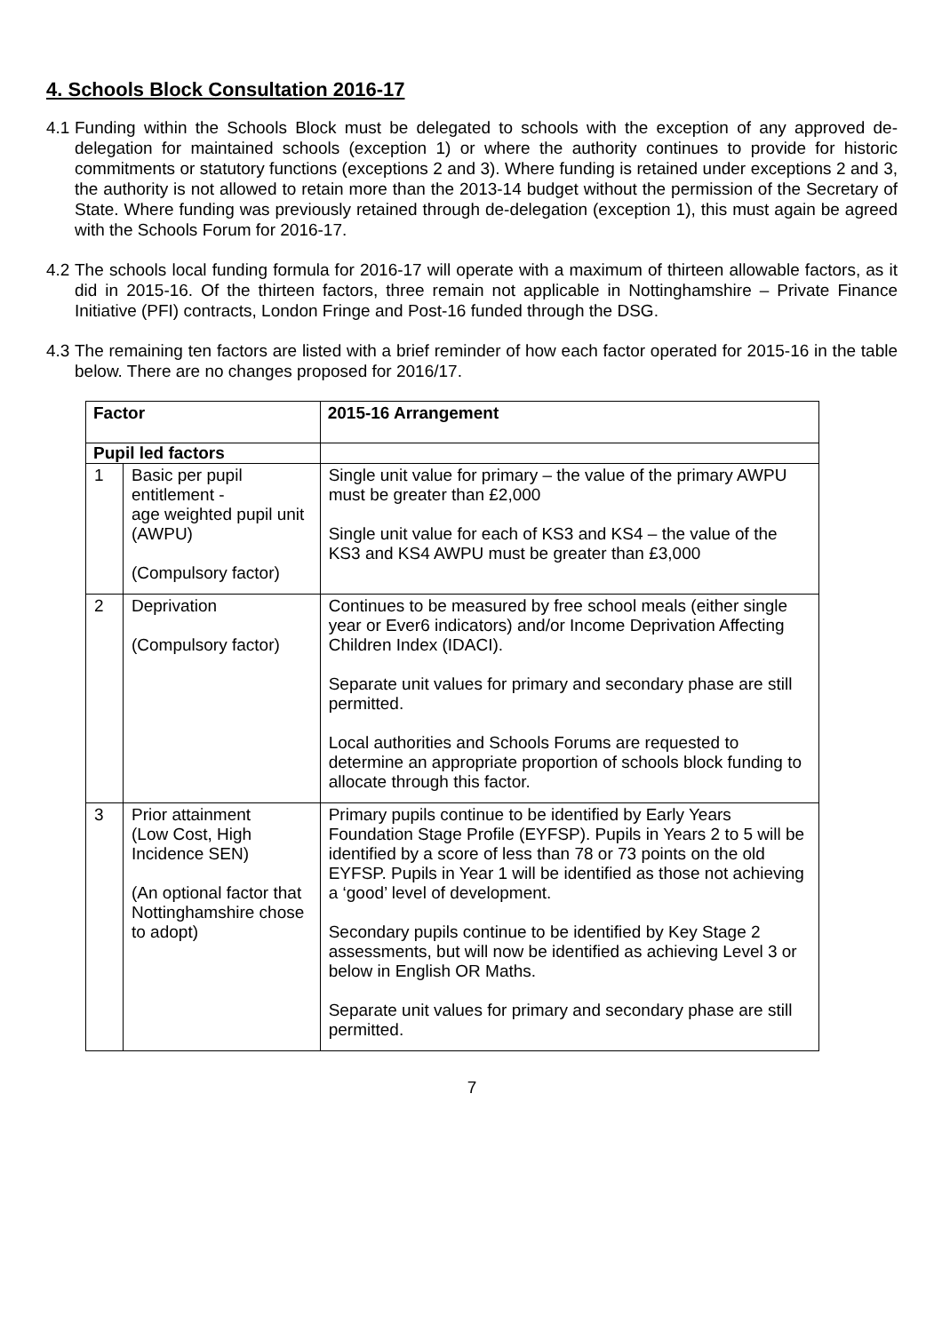4. Schools Block Consultation 2016-17
4.1 Funding within the Schools Block must be delegated to schools with the exception of any approved de-delegation for maintained schools (exception 1) or where the authority continues to provide for historic commitments or statutory functions (exceptions 2 and 3). Where funding is retained under exceptions 2 and 3, the authority is not allowed to retain more than the 2013-14 budget without the permission of the Secretary of State. Where funding was previously retained through de-delegation (exception 1), this must again be agreed with the Schools Forum for 2016-17.
4.2 The schools local funding formula for 2016-17 will operate with a maximum of thirteen allowable factors, as it did in 2015-16. Of the thirteen factors, three remain not applicable in Nottinghamshire – Private Finance Initiative (PFI) contracts, London Fringe and Post-16 funded through the DSG.
4.3 The remaining ten factors are listed with a brief reminder of how each factor operated for 2015-16 in the table below. There are no changes proposed for 2016/17.
| Factor | | 2015-16 Arrangement |
| --- | --- | --- |
| Pupil led factors | | |
| 1 | Basic per pupil entitlement - age weighted pupil unit (AWPU) (Compulsory factor) | Single unit value for primary – the value of the primary AWPU must be greater than £2,000 Single unit value for each of KS3 and KS4 – the value of the KS3 and KS4 AWPU must be greater than £3,000 |
| 2 | Deprivation (Compulsory factor) | Continues to be measured by free school meals (either single year or Ever6 indicators) and/or Income Deprivation Affecting Children Index (IDACI). Separate unit values for primary and secondary phase are still permitted. Local authorities and Schools Forums are requested to determine an appropriate proportion of schools block funding to allocate through this factor. |
| 3 | Prior attainment (Low Cost, High Incidence SEN) (An optional factor that Nottinghamshire chose to adopt) | Primary pupils continue to be identified by Early Years Foundation Stage Profile (EYFSP). Pupils in Years 2 to 5 will be identified by a score of less than 78 or 73 points on the old EYFSP. Pupils in Year 1 will be identified as those not achieving a ‘good’ level of development. Secondary pupils continue to be identified by Key Stage 2 assessments, but will now be identified as achieving Level 3 or below in English OR Maths. Separate unit values for primary and secondary phase are still permitted. |
7